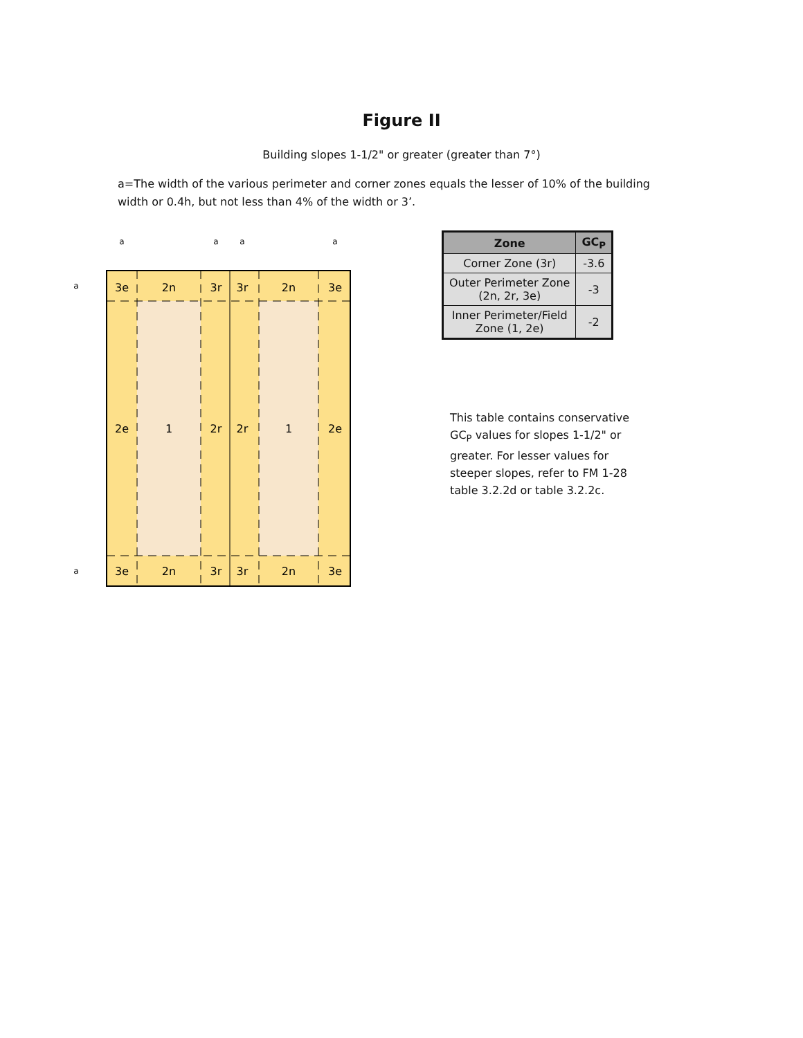Figure II
Building slopes 1-1/2" or greater (greater than 7°)
a=The width of the various perimeter and corner zones equals the lesser of 10% of the building width or 0.4h, but not less than 4% of the width or 3’.
3e
2n
3r
3r
2n
3e
2e
1
2r
2r
1
2e
3e
2n
3r
3r
2n
3e
a
a
a
a
a
a
| Zone | GC<sub>P</sub> |
| --- | --- |
| Corner Zone (3r) | -3.6 |
| Outer Perimeter Zone (2n, 2r, 3e) | -3 |
| Inner Perimeter/Field Zone (1, 2e) | -2 |
This table contains conservative GC<sub>P</sub> values for slopes 1-1/2" or greater. For lesser values for steeper slopes, refer to FM 1-28 table 3.2.2d or table 3.2.2c.